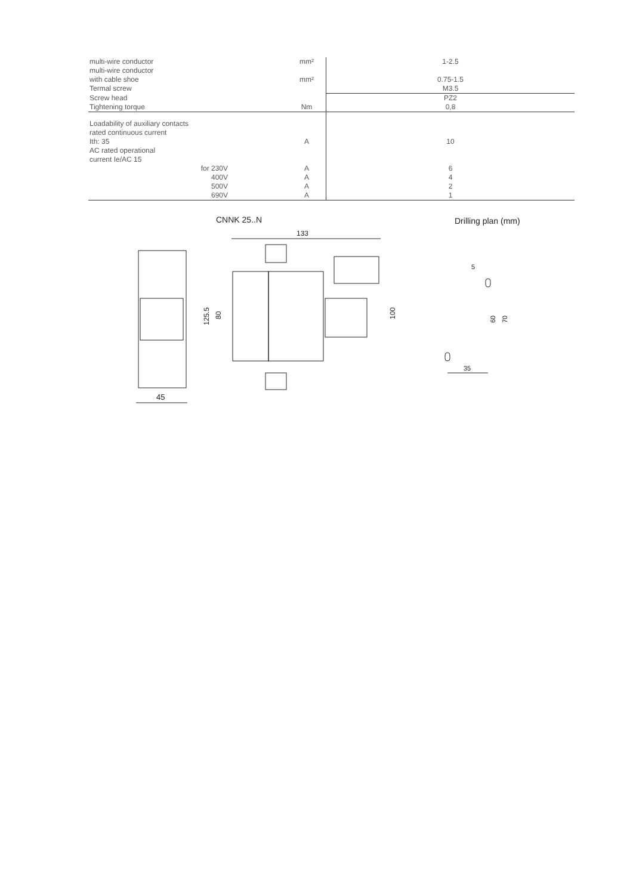| multi-wire conductor | mm² | 1-2.5 |
| multi-wire conductor | | |
| with cable shoe | mm² | 0.75-1.5 |
| Termal screw | | M3.5 |
| Screw head | | PZ2 |
| Tightening torque | Nm | 0,8 |
| Loadability of auxiliary contacts | | |
| rated continuous current | | |
| Ith: 35 | A | 10 |
| AC rated operational | | |
| current Ie/AC 15 | | |
| for 230V | A | 6 |
| 400V | A | 4 |
| 500V | A | 2 |
| 690V | A | 1 |
CNNK 25..N
Drilling plan (mm)
133
45
125.5
80
100
5
60
70
35